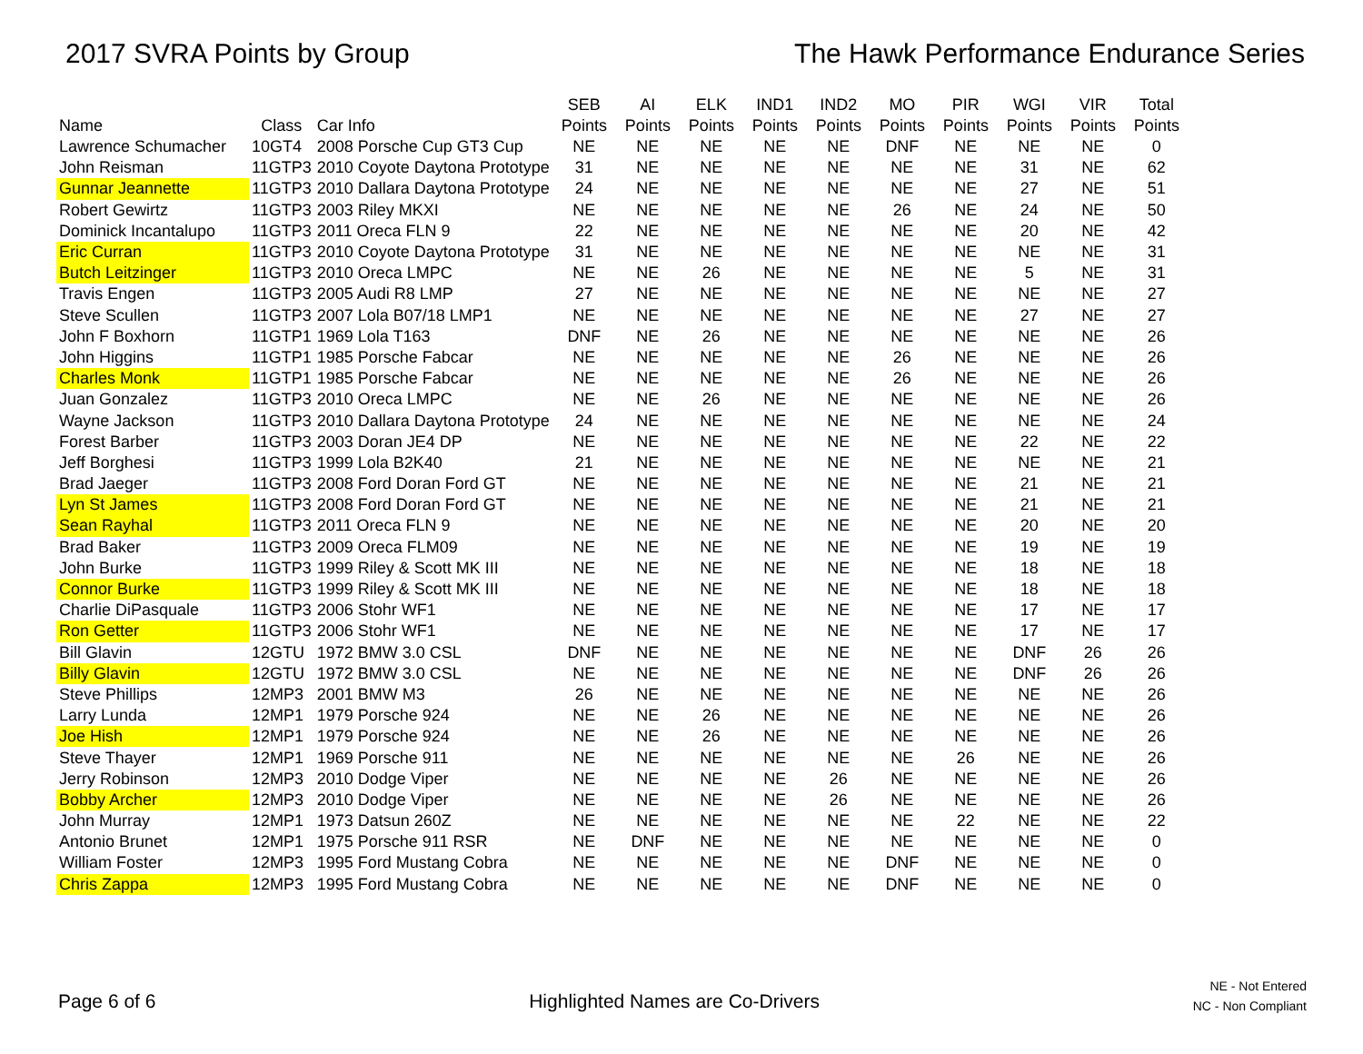2017 SVRA Points by Group The Hawk Performance Endurance Series
| Name | Class | Car Info | SEB Points | AI Points | ELK Points | IND1 Points | IND2 Points | MO Points | PIR Points | WGI Points | VIR Points | Total Points |
| --- | --- | --- | --- | --- | --- | --- | --- | --- | --- | --- | --- | --- |
| Lawrence Schumacher | 10GT4 | 2008 Porsche Cup GT3 Cup | NE | NE | NE | NE | NE | DNF | NE | NE | NE | 0 |
| John Reisman | 11GTP3 | 2010 Coyote Daytona Prototype | 31 | NE | NE | NE | NE | NE | NE | 31 | NE | 62 |
| Gunnar Jeannette | 11GTP3 | 2010 Dallara Daytona Prototype | 24 | NE | NE | NE | NE | NE | NE | 27 | NE | 51 |
| Robert Gewirtz | 11GTP3 | 2003 Riley MKXI | NE | NE | NE | NE | NE | 26 | NE | 24 | NE | 50 |
| Dominick Incantalupo | 11GTP3 | 2011 Oreca FLN 9 | 22 | NE | NE | NE | NE | NE | NE | 20 | NE | 42 |
| Eric Curran | 11GTP3 | 2010 Coyote Daytona Prototype | 31 | NE | NE | NE | NE | NE | NE | NE | NE | 31 |
| Butch Leitzinger | 11GTP3 | 2010 Oreca LMPC | NE | NE | 26 | NE | NE | NE | NE | 5 | NE | 31 |
| Travis Engen | 11GTP3 | 2005 Audi R8 LMP | 27 | NE | NE | NE | NE | NE | NE | NE | NE | 27 |
| Steve Scullen | 11GTP3 | 2007 Lola B07/18 LMP1 | NE | NE | NE | NE | NE | NE | NE | 27 | NE | 27 |
| John F Boxhorn | 11GTP1 | 1969 Lola T163 | DNF | NE | 26 | NE | NE | NE | NE | NE | NE | 26 |
| John Higgins | 11GTP1 | 1985 Porsche Fabcar | NE | NE | NE | NE | NE | 26 | NE | NE | NE | 26 |
| Charles Monk | 11GTP1 | 1985 Porsche Fabcar | NE | NE | NE | NE | NE | 26 | NE | NE | NE | 26 |
| Juan Gonzalez | 11GTP3 | 2010 Oreca LMPC | NE | NE | 26 | NE | NE | NE | NE | NE | NE | 26 |
| Wayne Jackson | 11GTP3 | 2010 Dallara Daytona Prototype | 24 | NE | NE | NE | NE | NE | NE | NE | NE | 24 |
| Forest Barber | 11GTP3 | 2003 Doran JE4 DP | NE | NE | NE | NE | NE | NE | NE | 22 | NE | 22 |
| Jeff Borghesi | 11GTP3 | 1999 Lola B2K40 | 21 | NE | NE | NE | NE | NE | NE | NE | NE | 21 |
| Brad Jaeger | 11GTP3 | 2008 Ford Doran Ford GT | NE | NE | NE | NE | NE | NE | NE | 21 | NE | 21 |
| Lyn St James | 11GTP3 | 2008 Ford Doran Ford GT | NE | NE | NE | NE | NE | NE | NE | 21 | NE | 21 |
| Sean Rayhal | 11GTP3 | 2011 Oreca FLN 9 | NE | NE | NE | NE | NE | NE | NE | 20 | NE | 20 |
| Brad Baker | 11GTP3 | 2009 Oreca FLM09 | NE | NE | NE | NE | NE | NE | NE | 19 | NE | 19 |
| John Burke | 11GTP3 | 1999 Riley & Scott MK III | NE | NE | NE | NE | NE | NE | NE | 18 | NE | 18 |
| Connor Burke | 11GTP3 | 1999 Riley & Scott MK III | NE | NE | NE | NE | NE | NE | NE | 18 | NE | 18 |
| Charlie DiPasquale | 11GTP3 | 2006 Stohr WF1 | NE | NE | NE | NE | NE | NE | NE | 17 | NE | 17 |
| Ron Getter | 11GTP3 | 2006 Stohr WF1 | NE | NE | NE | NE | NE | NE | NE | 17 | NE | 17 |
| Bill Glavin | 12GTU | 1972 BMW 3.0 CSL | DNF | NE | NE | NE | NE | NE | NE | DNF | 26 | 26 |
| Billy Glavin | 12GTU | 1972 BMW 3.0 CSL | NE | NE | NE | NE | NE | NE | NE | DNF | 26 | 26 |
| Steve Phillips | 12MP3 | 2001 BMW M3 | 26 | NE | NE | NE | NE | NE | NE | NE | NE | 26 |
| Larry Lunda | 12MP1 | 1979 Porsche 924 | NE | NE | 26 | NE | NE | NE | NE | NE | NE | 26 |
| Joe Hish | 12MP1 | 1979 Porsche 924 | NE | NE | 26 | NE | NE | NE | NE | NE | NE | 26 |
| Steve Thayer | 12MP1 | 1969 Porsche 911 | NE | NE | NE | NE | NE | NE | 26 | NE | NE | 26 |
| Jerry Robinson | 12MP3 | 2010 Dodge Viper | NE | NE | NE | NE | 26 | NE | NE | NE | NE | 26 |
| Bobby Archer | 12MP3 | 2010 Dodge Viper | NE | NE | NE | NE | 26 | NE | NE | NE | NE | 26 |
| John Murray | 12MP1 | 1973 Datsun 260Z | NE | NE | NE | NE | NE | NE | 22 | NE | NE | 22 |
| Antonio Brunet | 12MP1 | 1975 Porsche 911 RSR | NE | DNF | NE | NE | NE | NE | NE | NE | NE | 0 |
| William Foster | 12MP3 | 1995 Ford Mustang Cobra | NE | NE | NE | NE | NE | DNF | NE | NE | NE | 0 |
| Chris Zappa | 12MP3 | 1995 Ford Mustang Cobra | NE | NE | NE | NE | NE | DNF | NE | NE | NE | 0 |
Page 6 of 6 Highlighted Names are Co-Drivers
NE - Not Entered
NC - Non Compliant